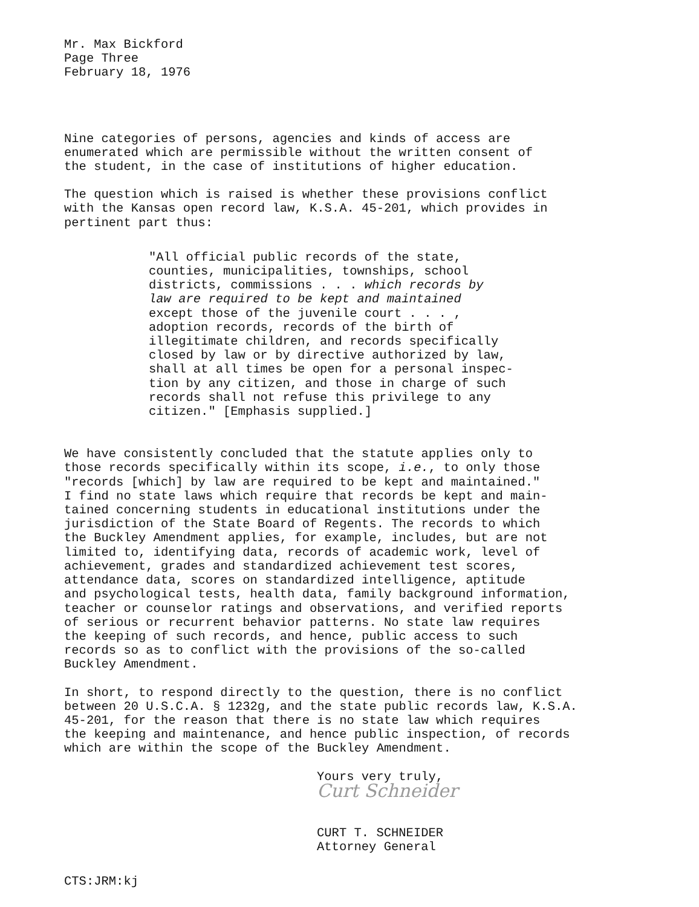Mr. Max Bickford Page Three February 18, 1976
Nine categories of persons, agencies and kinds of access are enumerated which are permissible without the written consent of the student, in the case of institutions of higher education.
The question which is raised is whether these provisions conflict with the Kansas open record law, K.S.A. 45-201, which provides in pertinent part thus:
"All official public records of the state, counties, municipalities, townships, school districts, commissions . . . which records by law are required to be kept and maintained except those of the juvenile court . . . , adoption records, records of the birth of illegitimate children, and records specifically closed by law or by directive authorized by law, shall at all times be open for a personal inspec- tion by any citizen, and those in charge of such records shall not refuse this privilege to any citizen." [Emphasis supplied.]
We have consistently concluded that the statute applies only to those records specifically within its scope, i.e., to only those "records [which] by law are required to be kept and maintained." I find no state laws which require that records be kept and main- tained concerning students in educational institutions under the jurisdiction of the State Board of Regents. The records to which the Buckley Amendment applies, for example, includes, but are not limited to, identifying data, records of academic work, level of achievement, grades and standardized achievement test scores, attendance data, scores on standardized intelligence, aptitude and psychological tests, health data, family background information, teacher or counselor ratings and observations, and verified reports of serious or recurrent behavior patterns. No state law requires the keeping of such records, and hence, public access to such records so as to conflict with the provisions of the so-called Buckley Amendment.
In short, to respond directly to the question, there is no conflict between 20 U.S.C.A. § 1232g, and the state public records law, K.S.A. 45-201, for the reason that there is no state law which requires the keeping and maintenance, and hence public inspection, of records which are within the scope of the Buckley Amendment.
Yours very truly,
Curt Schneider
CURT T. SCHNEIDER
Attorney General
CTS:JRM:kj